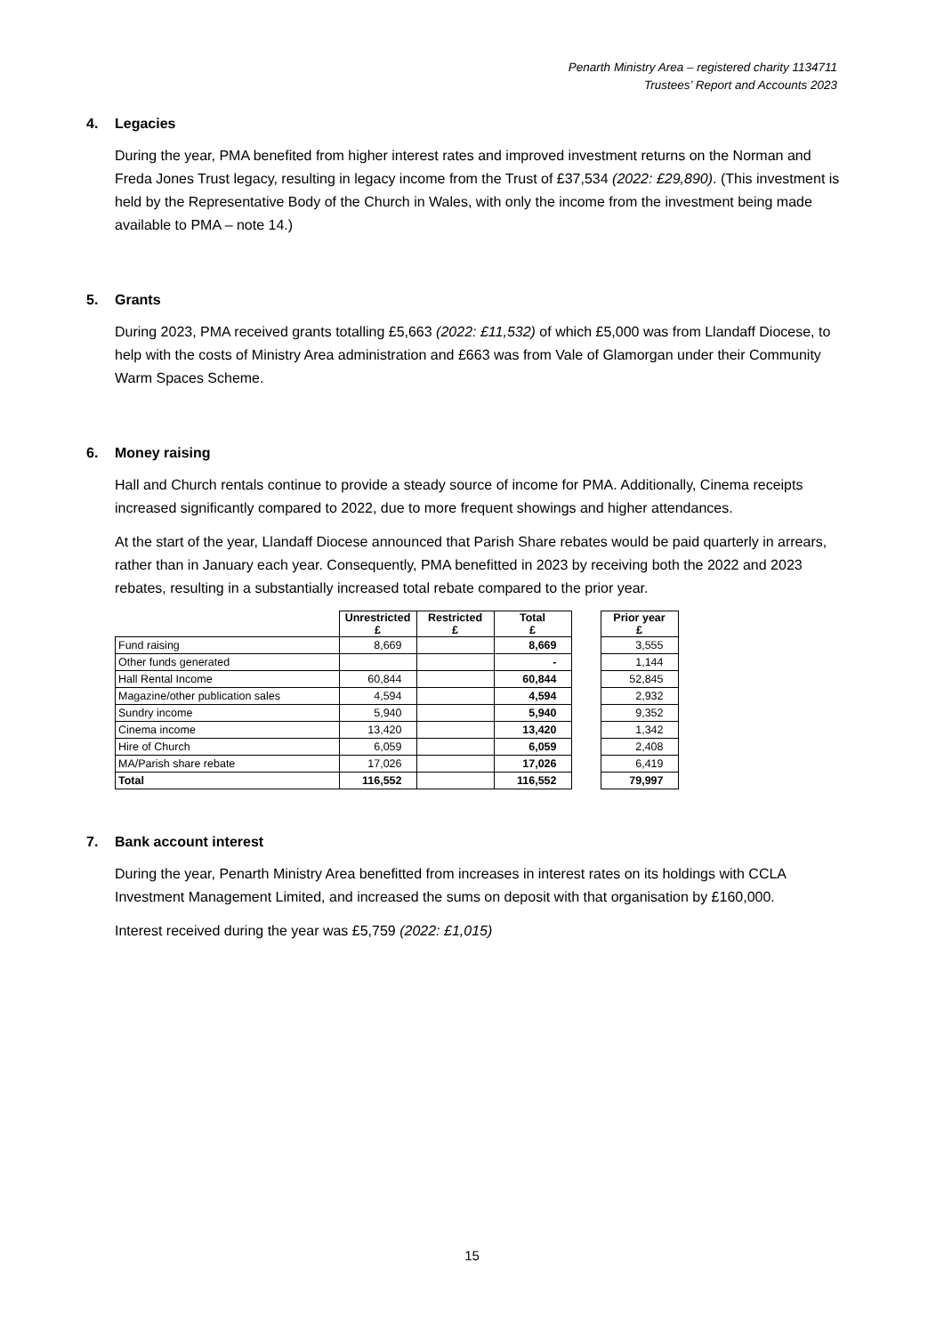Penarth Ministry Area – registered charity 1134711
Trustees’ Report and Accounts 2023
4. Legacies
During the year, PMA benefited from higher interest rates and improved investment returns on the Norman and Freda Jones Trust legacy, resulting in legacy income from the Trust of £37,534 (2022: £29,890). (This investment is held by the Representative Body of the Church in Wales, with only the income from the investment being made available to PMA – note 14.)
5. Grants
During 2023, PMA received grants totalling £5,663 (2022: £11,532) of which £5,000 was from Llandaff Diocese, to help with the costs of Ministry Area administration and £663 was from Vale of Glamorgan under their Community Warm Spaces Scheme.
6. Money raising
Hall and Church rentals continue to provide a steady source of income for PMA. Additionally, Cinema receipts increased significantly compared to 2022, due to more frequent showings and higher attendances.
At the start of the year, Llandaff Diocese announced that Parish Share rebates would be paid quarterly in arrears, rather than in January each year. Consequently, PMA benefitted in 2023 by receiving both the 2022 and 2023 rebates, resulting in a substantially increased total rebate compared to the prior year.
| | Unrestricted £ | Restricted £ | Total £ | | Prior year £ |
| --- | --- | --- | --- | --- | --- |
| Fund raising | 8,669 | | 8,669 | | 3,555 |
| Other funds generated | | | - | | 1,144 |
| Hall Rental Income | 60,844 | | 60,844 | | 52,845 |
| Magazine/other publication sales | 4,594 | | 4,594 | | 2,932 |
| Sundry income | 5,940 | | 5,940 | | 9,352 |
| Cinema income | 13,420 | | 13,420 | | 1,342 |
| Hire of Church | 6,059 | | 6,059 | | 2,408 |
| MA/Parish share rebate | 17,026 | | 17,026 | | 6,419 |
| Total | 116,552 | | 116,552 | | 79,997 |
7. Bank account interest
During the year, Penarth Ministry Area benefitted from increases in interest rates on its holdings with CCLA Investment Management Limited, and increased the sums on deposit with that organisation by £160,000.
Interest received during the year was £5,759 (2022: £1,015)
15